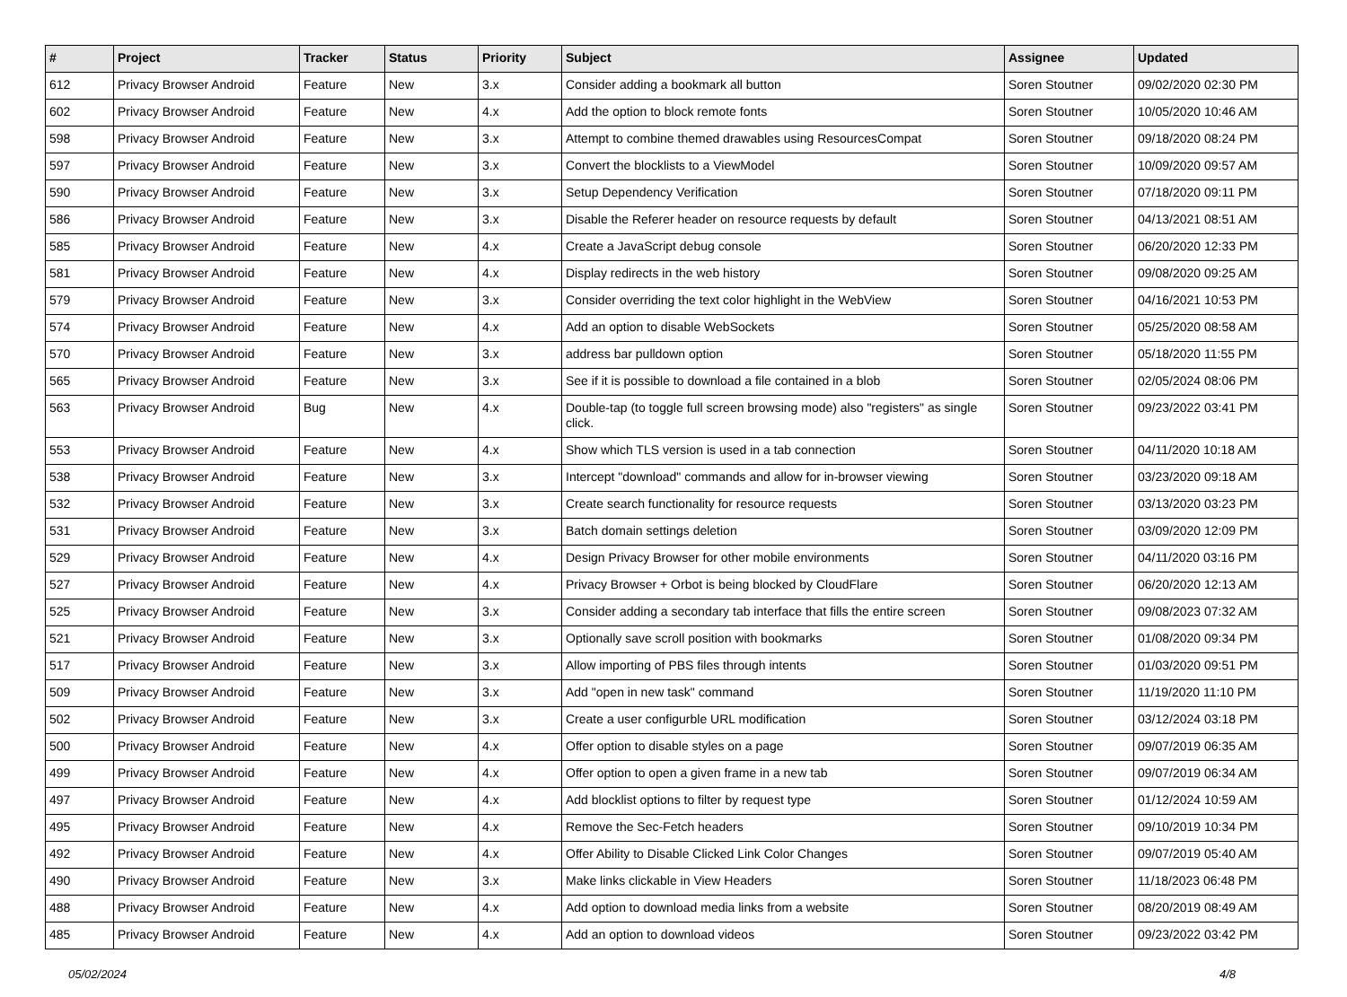| # | Project | Tracker | Status | Priority | Subject | Assignee | Updated |
| --- | --- | --- | --- | --- | --- | --- | --- |
| 612 | Privacy Browser Android | Feature | New | 3.x | Consider adding a bookmark all button | Soren Stoutner | 09/02/2020 02:30 PM |
| 602 | Privacy Browser Android | Feature | New | 4.x | Add the option to block remote fonts | Soren Stoutner | 10/05/2020 10:46 AM |
| 598 | Privacy Browser Android | Feature | New | 3.x | Attempt to combine themed drawables using ResourcesCompat | Soren Stoutner | 09/18/2020 08:24 PM |
| 597 | Privacy Browser Android | Feature | New | 3.x | Convert the blocklists to a ViewModel | Soren Stoutner | 10/09/2020 09:57 AM |
| 590 | Privacy Browser Android | Feature | New | 3.x | Setup Dependency Verification | Soren Stoutner | 07/18/2020 09:11 PM |
| 586 | Privacy Browser Android | Feature | New | 3.x | Disable the Referer header on resource requests by default | Soren Stoutner | 04/13/2021 08:51 AM |
| 585 | Privacy Browser Android | Feature | New | 4.x | Create a JavaScript debug console | Soren Stoutner | 06/20/2020 12:33 PM |
| 581 | Privacy Browser Android | Feature | New | 4.x | Display redirects in the web history | Soren Stoutner | 09/08/2020 09:25 AM |
| 579 | Privacy Browser Android | Feature | New | 3.x | Consider overriding the text color highlight in the WebView | Soren Stoutner | 04/16/2021 10:53 PM |
| 574 | Privacy Browser Android | Feature | New | 4.x | Add an option to disable WebSockets | Soren Stoutner | 05/25/2020 08:58 AM |
| 570 | Privacy Browser Android | Feature | New | 3.x | address bar pulldown option | Soren Stoutner | 05/18/2020 11:55 PM |
| 565 | Privacy Browser Android | Feature | New | 3.x | See if it is possible to download a file contained in a blob | Soren Stoutner | 02/05/2024 08:06 PM |
| 563 | Privacy Browser Android | Bug | New | 4.x | Double-tap (to toggle full screen browsing mode) also "registers" as single click. | Soren Stoutner | 09/23/2022 03:41 PM |
| 553 | Privacy Browser Android | Feature | New | 4.x | Show which TLS version is used in a tab connection | Soren Stoutner | 04/11/2020 10:18 AM |
| 538 | Privacy Browser Android | Feature | New | 3.x | Intercept "download" commands and allow for in-browser viewing | Soren Stoutner | 03/23/2020 09:18 AM |
| 532 | Privacy Browser Android | Feature | New | 3.x | Create search functionality for resource requests | Soren Stoutner | 03/13/2020 03:23 PM |
| 531 | Privacy Browser Android | Feature | New | 3.x | Batch domain settings deletion | Soren Stoutner | 03/09/2020 12:09 PM |
| 529 | Privacy Browser Android | Feature | New | 4.x | Design Privacy Browser for other mobile environments | Soren Stoutner | 04/11/2020 03:16 PM |
| 527 | Privacy Browser Android | Feature | New | 4.x | Privacy Browser + Orbot is being blocked by CloudFlare | Soren Stoutner | 06/20/2020 12:13 AM |
| 525 | Privacy Browser Android | Feature | New | 3.x | Consider adding a secondary tab interface that fills the entire screen | Soren Stoutner | 09/08/2023 07:32 AM |
| 521 | Privacy Browser Android | Feature | New | 3.x | Optionally save scroll position with bookmarks | Soren Stoutner | 01/08/2020 09:34 PM |
| 517 | Privacy Browser Android | Feature | New | 3.x | Allow importing of PBS files through intents | Soren Stoutner | 01/03/2020 09:51 PM |
| 509 | Privacy Browser Android | Feature | New | 3.x | Add "open in new task" command | Soren Stoutner | 11/19/2020 11:10 PM |
| 502 | Privacy Browser Android | Feature | New | 3.x | Create a user configurble URL modification | Soren Stoutner | 03/12/2024 03:18 PM |
| 500 | Privacy Browser Android | Feature | New | 4.x | Offer option to disable styles on a page | Soren Stoutner | 09/07/2019 06:35 AM |
| 499 | Privacy Browser Android | Feature | New | 4.x | Offer option to open a given frame in a new tab | Soren Stoutner | 09/07/2019 06:34 AM |
| 497 | Privacy Browser Android | Feature | New | 4.x | Add blocklist options to filter by request type | Soren Stoutner | 01/12/2024 10:59 AM |
| 495 | Privacy Browser Android | Feature | New | 4.x | Remove the Sec-Fetch headers | Soren Stoutner | 09/10/2019 10:34 PM |
| 492 | Privacy Browser Android | Feature | New | 4.x | Offer Ability to Disable Clicked Link Color Changes | Soren Stoutner | 09/07/2019 05:40 AM |
| 490 | Privacy Browser Android | Feature | New | 3.x | Make links clickable in View Headers | Soren Stoutner | 11/18/2023 06:48 PM |
| 488 | Privacy Browser Android | Feature | New | 4.x | Add option to download media links from a website | Soren Stoutner | 08/20/2019 08:49 AM |
| 485 | Privacy Browser Android | Feature | New | 4.x | Add an option to download videos | Soren Stoutner | 09/23/2022 03:42 PM |
05/02/2024 4/8